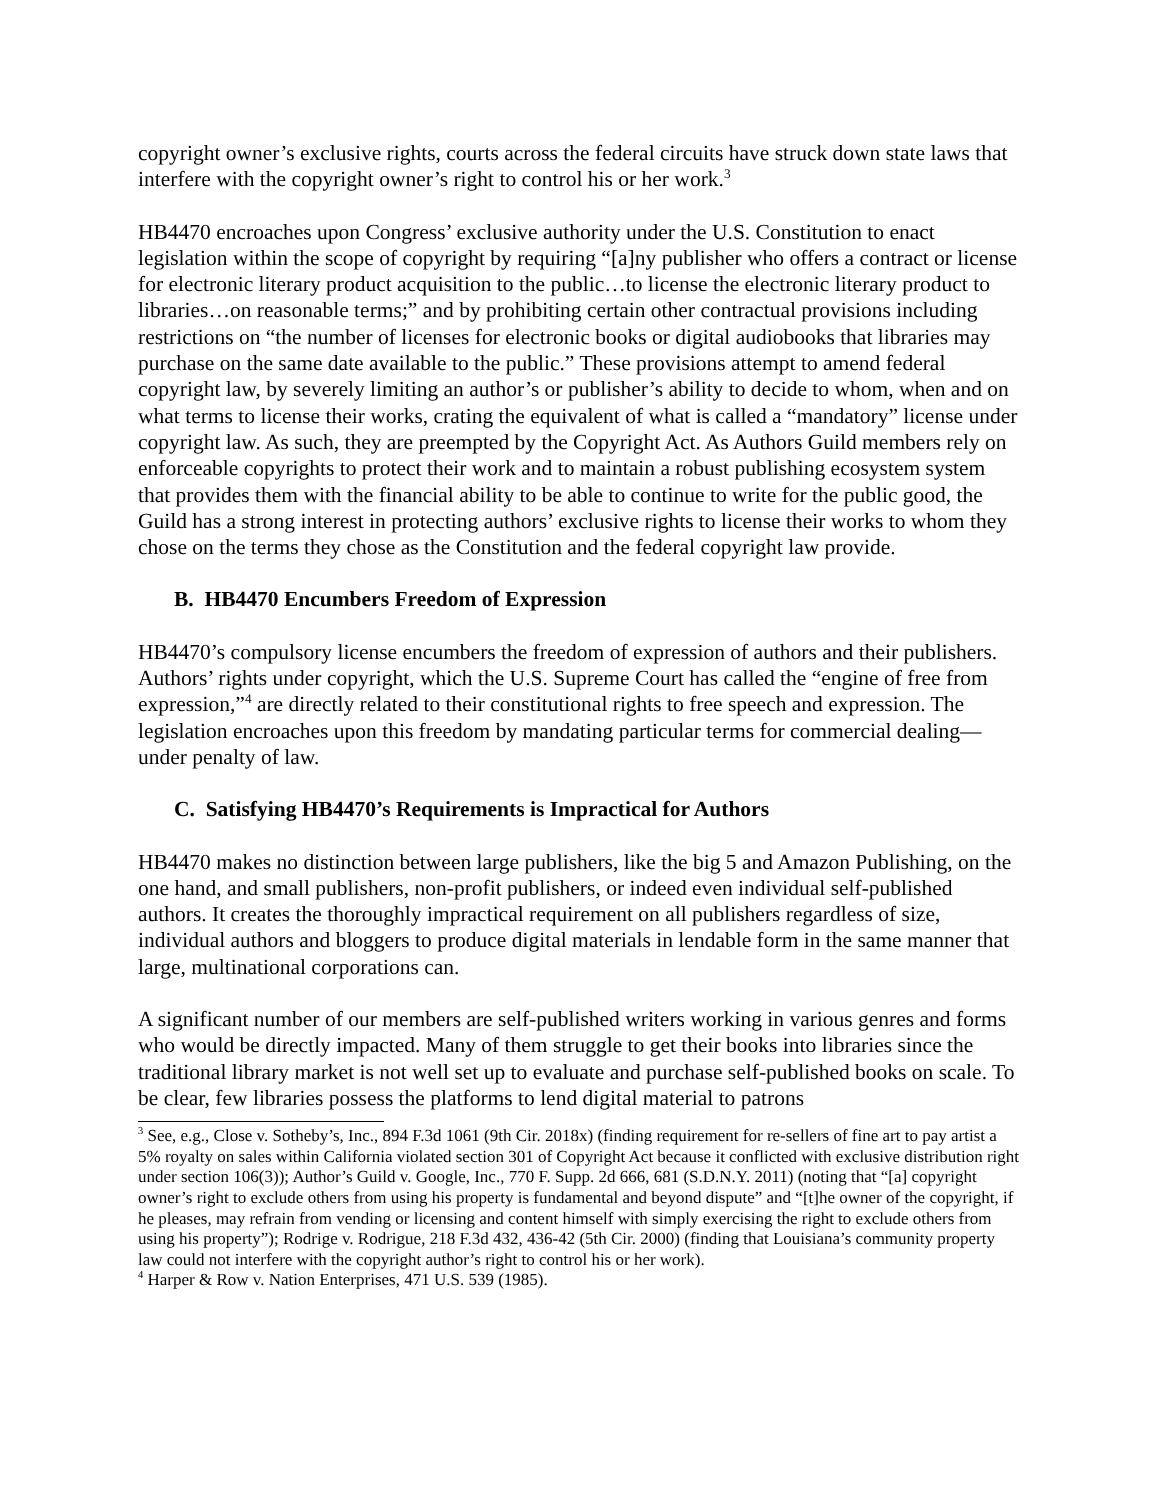copyright owner’s exclusive rights, courts across the federal circuits have struck down state laws that interfere with the copyright owner’s right to control his or her work.<sup>3</sup>
HB4470 encroaches upon Congress’ exclusive authority under the U.S. Constitution to enact legislation within the scope of copyright by requiring “[a]ny publisher who offers a contract or license for electronic literary product acquisition to the public…to license the electronic literary product to libraries…on reasonable terms;” and by prohibiting certain other contractual provisions including restrictions on “the number of licenses for electronic books or digital audiobooks that libraries may purchase on the same date available to the public.” These provisions attempt to amend federal copyright law, by severely limiting an author’s or publisher’s ability to decide to whom, when and on what terms to license their works, crating the equivalent of what is called a “mandatory” license under copyright law. As such, they are preempted by the Copyright Act. As Authors Guild members rely on enforceable copyrights to protect their work and to maintain a robust publishing ecosystem system that provides them with the financial ability to be able to continue to write for the public good, the Guild has a strong interest in protecting authors’ exclusive rights to license their works to whom they chose on the terms they chose as the Constitution and the federal copyright law provide.
B. HB4470 Encumbers Freedom of Expression
HB4470’s compulsory license encumbers the freedom of expression of authors and their publishers. Authors’ rights under copyright, which the U.S. Supreme Court has called the “engine of free from expression,”<sup>4</sup> are directly related to their constitutional rights to free speech and expression. The legislation encroaches upon this freedom by mandating particular terms for commercial dealing—under penalty of law.
C. Satisfying HB4470’s Requirements is Impractical for Authors
HB4470 makes no distinction between large publishers, like the big 5 and Amazon Publishing, on the one hand, and small publishers, non-profit publishers, or indeed even individual self-published authors. It creates the thoroughly impractical requirement on all publishers regardless of size, individual authors and bloggers to produce digital materials in lendable form in the same manner that large, multinational corporations can.
A significant number of our members are self-published writers working in various genres and forms who would be directly impacted. Many of them struggle to get their books into libraries since the traditional library market is not well set up to evaluate and purchase self-published books on scale. To be clear, few libraries possess the platforms to lend digital material to patrons
<sup>3</sup> See, e.g., Close v. Sotheby’s, Inc., 894 F.3d 1061 (9th Cir. 2018x) (finding requirement for re-sellers of fine art to pay artist a 5% royalty on sales within California violated section 301 of Copyright Act because it conflicted with exclusive distribution right under section 106(3)); Author’s Guild v. Google, Inc., 770 F. Supp. 2d 666, 681 (S.D.N.Y. 2011) (noting that “[a] copyright owner’s right to exclude others from using his property is fundamental and beyond dispute” and “[t]he owner of the copyright, if he pleases, may refrain from vending or licensing and content himself with simply exercising the right to exclude others from using his property”); Rodrige v. Rodrigue, 218 F.3d 432, 436-42 (5th Cir. 2000) (finding that Louisiana’s community property law could not interfere with the copyright author’s right to control his or her work).
<sup>4</sup> Harper & Row v. Nation Enterprises, 471 U.S. 539 (1985).